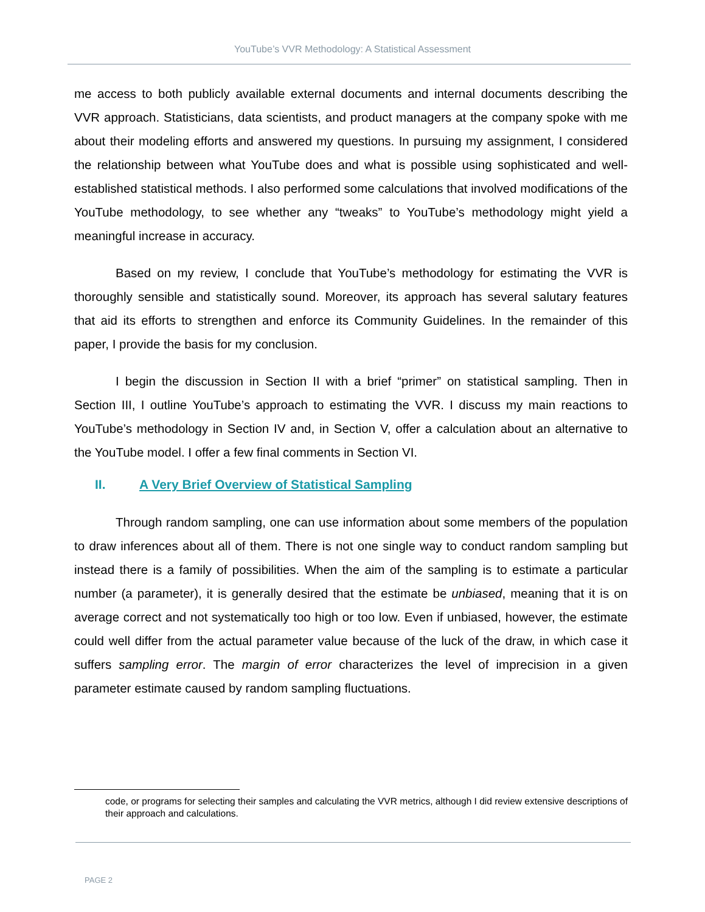YouTube’s VVR Methodology: A Statistical Assessment
me access to both publicly available external documents and internal documents describing the VVR approach. Statisticians, data scientists, and product managers at the company spoke with me about their modeling efforts and answered my questions. In pursuing my assignment, I considered the relationship between what YouTube does and what is possible using sophisticated and well-established statistical methods. I also performed some calculations that involved modifications of the YouTube methodology, to see whether any “tweaks” to YouTube’s methodology might yield a meaningful increase in accuracy.
Based on my review, I conclude that YouTube’s methodology for estimating the VVR is thoroughly sensible and statistically sound. Moreover, its approach has several salutary features that aid its efforts to strengthen and enforce its Community Guidelines. In the remainder of this paper, I provide the basis for my conclusion.
I begin the discussion in Section II with a brief “primer” on statistical sampling. Then in Section III, I outline YouTube’s approach to estimating the VVR. I discuss my main reactions to YouTube’s methodology in Section IV and, in Section V, offer a calculation about an alternative to the YouTube model. I offer a few final comments in Section VI.
II. A Very Brief Overview of Statistical Sampling
Through random sampling, one can use information about some members of the population to draw inferences about all of them. There is not one single way to conduct random sampling but instead there is a family of possibilities. When the aim of the sampling is to estimate a particular number (a parameter), it is generally desired that the estimate be unbiased, meaning that it is on average correct and not systematically too high or too low. Even if unbiased, however, the estimate could well differ from the actual parameter value because of the luck of the draw, in which case it suffers sampling error. The margin of error characterizes the level of imprecision in a given parameter estimate caused by random sampling fluctuations.
code, or programs for selecting their samples and calculating the VVR metrics, although I did review extensive descriptions of their approach and calculations.
PAGE 2